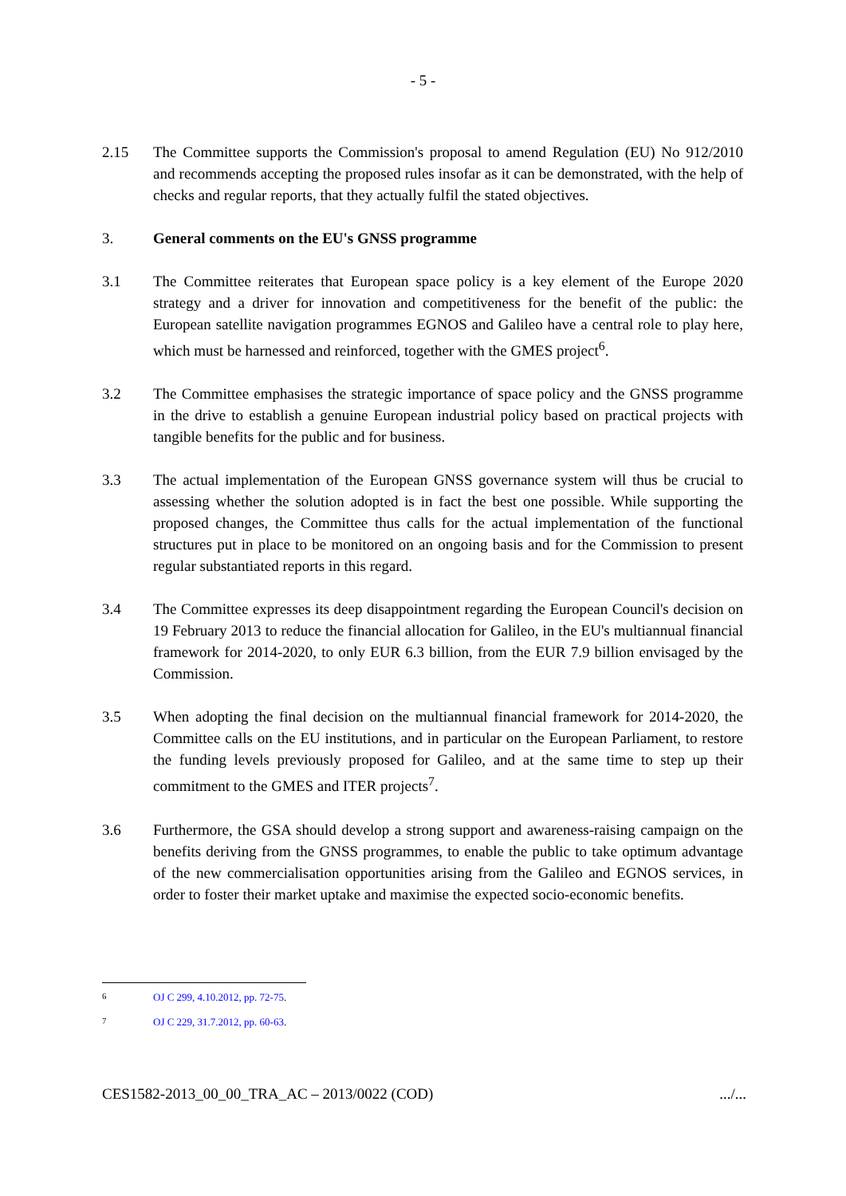- 5 -
2.15 The Committee supports the Commission's proposal to amend Regulation (EU) No 912/2010 and recommends accepting the proposed rules insofar as it can be demonstrated, with the help of checks and regular reports, that they actually fulfil the stated objectives.
3. General comments on the EU's GNSS programme
3.1 The Committee reiterates that European space policy is a key element of the Europe 2020 strategy and a driver for innovation and competitiveness for the benefit of the public: the European satellite navigation programmes EGNOS and Galileo have a central role to play here, which must be harnessed and reinforced, together with the GMES project<sup>6</sup>.
3.2 The Committee emphasises the strategic importance of space policy and the GNSS programme in the drive to establish a genuine European industrial policy based on practical projects with tangible benefits for the public and for business.
3.3 The actual implementation of the European GNSS governance system will thus be crucial to assessing whether the solution adopted is in fact the best one possible. While supporting the proposed changes, the Committee thus calls for the actual implementation of the functional structures put in place to be monitored on an ongoing basis and for the Commission to present regular substantiated reports in this regard.
3.4 The Committee expresses its deep disappointment regarding the European Council's decision on 19 February 2013 to reduce the financial allocation for Galileo, in the EU's multiannual financial framework for 2014-2020, to only EUR 6.3 billion, from the EUR 7.9 billion envisaged by the Commission.
3.5 When adopting the final decision on the multiannual financial framework for 2014-2020, the Committee calls on the EU institutions, and in particular on the European Parliament, to restore the funding levels previously proposed for Galileo, and at the same time to step up their commitment to the GMES and ITER projects<sup>7</sup>.
3.6 Furthermore, the GSA should develop a strong support and awareness-raising campaign on the benefits deriving from the GNSS programmes, to enable the public to take optimum advantage of the new commercialisation opportunities arising from the Galileo and EGNOS services, in order to foster their market uptake and maximise the expected socio-economic benefits.
<sup>6</sup> OJ C 299, 4.10.2012, pp. 72-75.
<sup>7</sup> OJ C 229, 31.7.2012, pp. 60-63.
CES1582-2013_00_00_TRA_AC – 2013/0022 (COD).../...